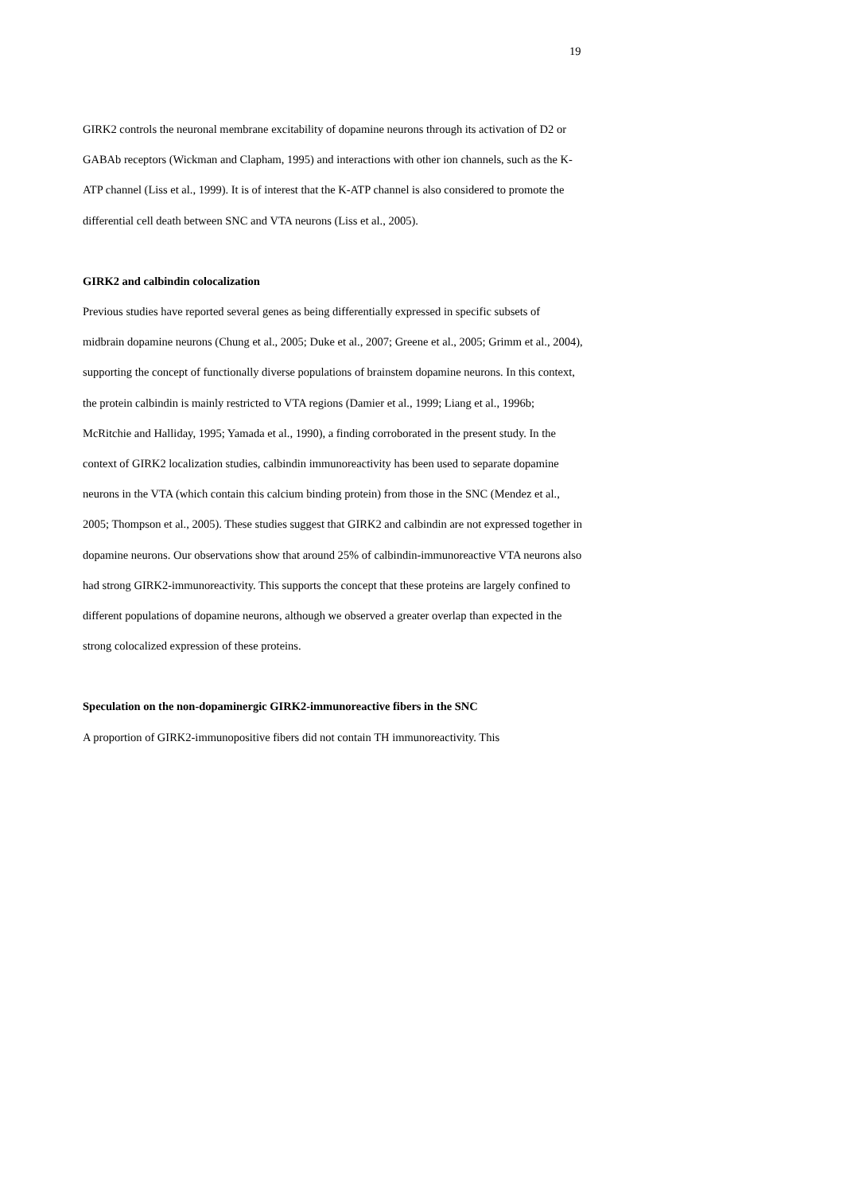19
GIRK2 controls the neuronal membrane excitability of dopamine neurons through its activation of D2 or GABAb receptors (Wickman and Clapham, 1995) and interactions with other ion channels, such as the K-ATP channel (Liss et al., 1999). It is of interest that the K-ATP channel is also considered to promote the differential cell death between SNC and VTA neurons (Liss et al., 2005).
GIRK2 and calbindin colocalization
Previous studies have reported several genes as being differentially expressed in specific subsets of midbrain dopamine neurons (Chung et al., 2005; Duke et al., 2007; Greene et al., 2005; Grimm et al., 2004), supporting the concept of functionally diverse populations of brainstem dopamine neurons. In this context, the protein calbindin is mainly restricted to VTA regions (Damier et al., 1999; Liang et al., 1996b; McRitchie and Halliday, 1995; Yamada et al., 1990), a finding corroborated in the present study. In the context of GIRK2 localization studies, calbindin immunoreactivity has been used to separate dopamine neurons in the VTA (which contain this calcium binding protein) from those in the SNC (Mendez et al., 2005; Thompson et al., 2005). These studies suggest that GIRK2 and calbindin are not expressed together in dopamine neurons. Our observations show that around 25% of calbindin-immunoreactive VTA neurons also had strong GIRK2-immunoreactivity. This supports the concept that these proteins are largely confined to different populations of dopamine neurons, although we observed a greater overlap than expected in the strong colocalized expression of these proteins.
Speculation on the non-dopaminergic GIRK2-immunoreactive fibers in the SNC
A proportion of GIRK2-immunopositive fibers did not contain TH immunoreactivity. This